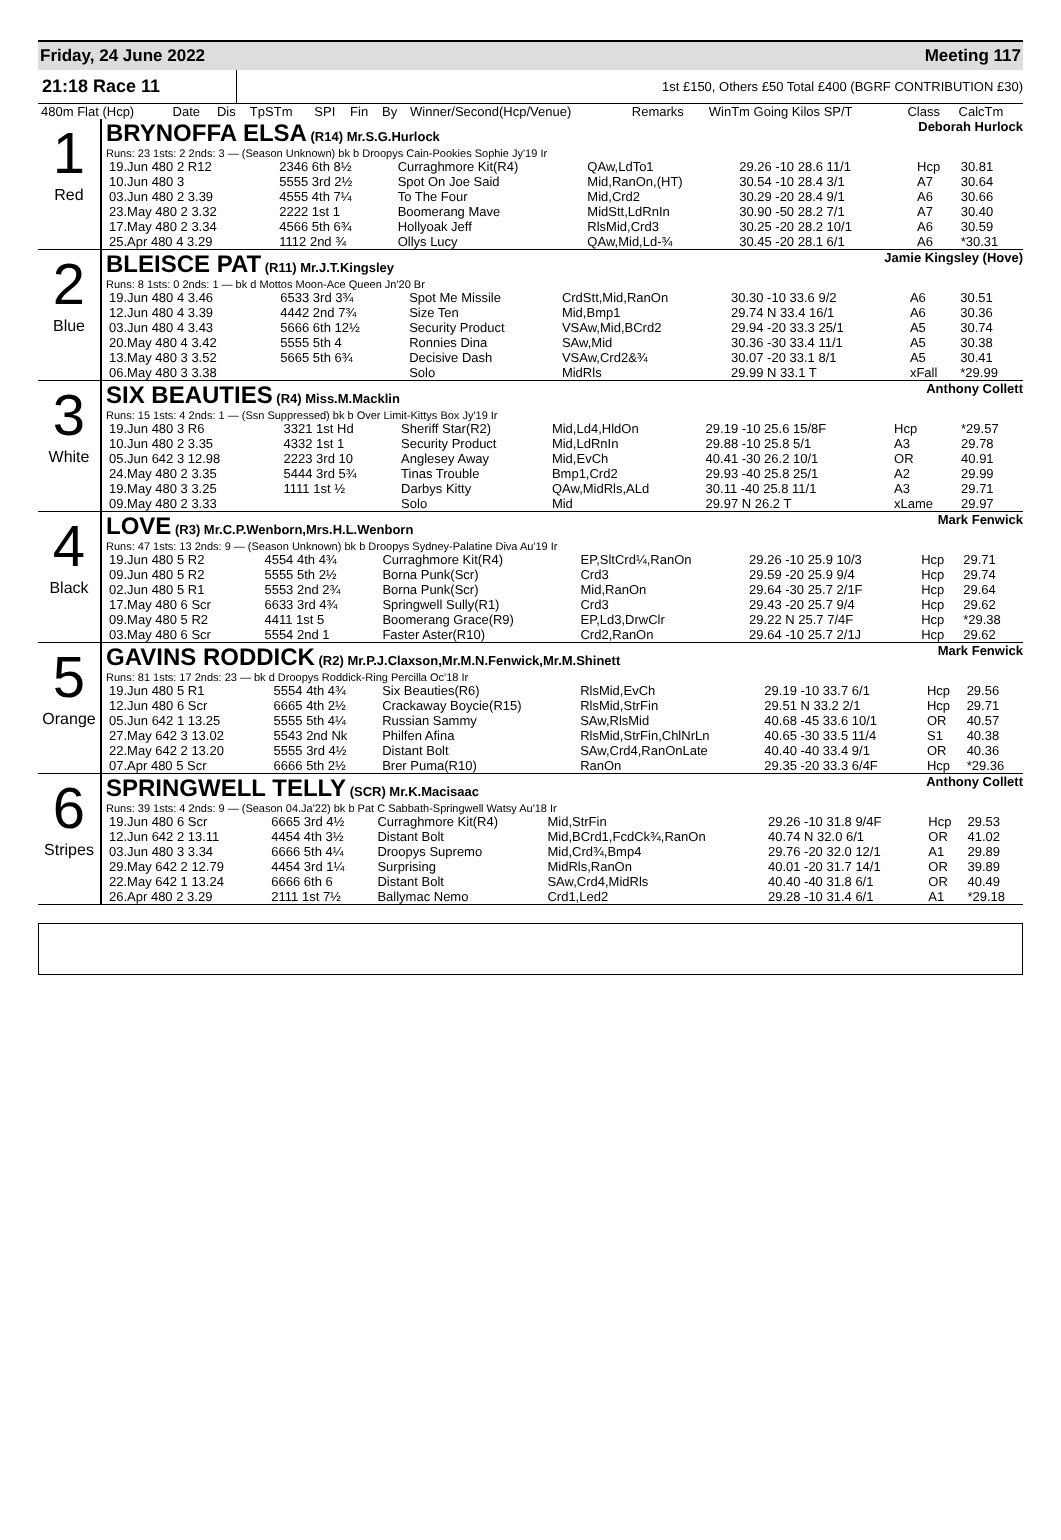Friday, 24 June 2022 Meeting 117
21:18 Race 11 1st £150, Others £50 Total £400 (BGRF CONTRIBUTION £30)
| 480m Flat (Hcp) | Date | Dis | TpSTm | SPI | Fin | By | Winner/Second(Hcp/Venue) | Remarks | WinTm Going Kilos SP/T | Class | CalcTm |
1
Red
BRYNOFFA ELSA (R14) Mr.S.G.Hurlock Deborah Hurlock
Runs: 23 1sts: 2 2nds: 3 — (Season Unknown) bk b Droopys Cain-Pookies Sophie Jy'19 Ir
| 19.Jun 480 2 R12 | 2346 6th 8½ | Curraghmore Kit(R4) | QAw,LdTo1 | 29.26 -10 28.6 11/1 | Hcp | 30.81 |
| 10.Jun 480 3 | 5555 3rd 2½ | Spot On Joe Said | Mid,RanOn,(HT) | 30.54 -10 28.4 3/1 | A7 | 30.64 |
| 03.Jun 480 2 3.39 | 4555 4th 7¼ | To The Four | Mid,Crd2 | 30.29 -20 28.4 9/1 | A6 | 30.66 |
| 23.May 480 2 3.32 | 2222 1st 1 | Boomerang Mave | MidStt,LdRnIn | 30.90 -50 28.2 7/1 | A7 | 30.40 |
| 17.May 480 2 3.34 | 4566 5th 6¾ | Hollyoak Jeff | RlsMid,Crd3 | 30.25 -20 28.2 10/1 | A6 | 30.59 |
| 25.Apr 480 4 3.29 | 1112 2nd ¾ | Ollys Lucy | QAw,Mid,Ld-¾ | 30.45 -20 28.1 6/1 | A6 | *30.31 |
2
Blue
BLEISCE PAT (R11) Mr.J.T.Kingsley Jamie Kingsley (Hove)
Runs: 8 1sts: 0 2nds: 1 — bk d Mottos Moon-Ace Queen Jn'20 Br
| 19.Jun 480 4 3.46 | 6533 3rd 3¾ | Spot Me Missile | CrdStt,Mid,RanOn | 30.30 -10 33.6 9/2 | A6 | 30.51 |
| 12.Jun 480 4 3.39 | 4442 2nd 7¾ | Size Ten | Mid,Bmp1 | 29.74 N 33.4 16/1 | A6 | 30.36 |
| 03.Jun 480 4 3.43 | 5666 6th 12½ | Security Product | VSAw,Mid,BCrd2 | 29.94 -20 33.3 25/1 | A5 | 30.74 |
| 20.May 480 4 3.42 | 5555 5th 4 | Ronnies Dina | SAw,Mid | 30.36 -30 33.4 11/1 | A5 | 30.38 |
| 13.May 480 3 3.52 | 5665 5th 6¾ | Decisive Dash | VSAw,Crd2&¾ | 30.07 -20 33.1 8/1 | A5 | 30.41 |
| 06.May 480 3 3.38 | | Solo | MidRls | 29.99 N 33.1 T | xFall | *29.99 |
3
White
SIX BEAUTIES (R4) Miss.M.Macklin Anthony Collett
Runs: 15 1sts: 4 2nds: 1 — (Ssn Suppressed) bk b Over Limit-Kittys Box Jy'19 Ir
| 19.Jun 480 3 R6 | 3321 1st Hd | Sheriff Star(R2) | Mid,Ld4,HldOn | 29.19 -10 25.6 15/8F | Hcp | *29.57 |
| 10.Jun 480 2 3.35 | 4332 1st 1 | Security Product | Mid,LdRnIn | 29.88 -10 25.8 5/1 | A3 | 29.78 |
| 05.Jun 642 3 12.98 | 2223 3rd 10 | Anglesey Away | Mid,EvCh | 40.41 -30 26.2 10/1 | OR | 40.91 |
| 24.May 480 2 3.35 | 5444 3rd 5¾ | Tinas Trouble | Bmp1,Crd2 | 29.93 -40 25.8 25/1 | A2 | 29.99 |
| 19.May 480 3 3.25 | 1111 1st ½ | Darbys Kitty | QAw,MidRls,ALd | 30.11 -40 25.8 11/1 | A3 | 29.71 |
| 09.May 480 2 3.33 | | Solo | Mid | 29.97 N 26.2 T | xLame | 29.97 |
4
Black
LOVE (R3) Mr.C.P.Wenborn,Mrs.H.L.Wenborn Mark Fenwick
Runs: 47 1sts: 13 2nds: 9 — (Season Unknown) bk b Droopys Sydney-Palatine Diva Au'19 Ir
| 19.Jun 480 5 R2 | 4554 4th 4¾ | Curraghmore Kit(R4) | EP,SltCrd¼,RanOn | 29.26 -10 25.9 10/3 | Hcp | 29.71 |
| 09.Jun 480 5 R2 | 5555 5th 2½ | Borna Punk(Scr) | Crd3 | 29.59 -20 25.9 9/4 | Hcp | 29.74 |
| 02.Jun 480 5 R1 | 5553 2nd 2¾ | Borna Punk(Scr) | Mid,RanOn | 29.64 -30 25.7 2/1F | Hcp | 29.64 |
| 17.May 480 6 Scr | 6633 3rd 4¾ | Springwell Sully(R1) | Crd3 | 29.43 -20 25.7 9/4 | Hcp | 29.62 |
| 09.May 480 5 R2 | 4411 1st 5 | Boomerang Grace(R9) | EP,Ld3,DrwClr | 29.22 N 25.7 7/4F | Hcp | *29.38 |
| 03.May 480 6 Scr | 5554 2nd 1 | Faster Aster(R10) | Crd2,RanOn | 29.64 -10 25.7 2/1J | Hcp | 29.62 |
5
Orange
GAVINS RODDICK (R2) Mr.P.J.Claxson,Mr.M.N.Fenwick,Mr.M.Shinett Mark Fenwick
Runs: 81 1sts: 17 2nds: 23 — bk d Droopys Roddick-Ring Percilla Oc'18 Ir
| 19.Jun 480 5 R1 | 5554 4th 4¾ | Six Beauties(R6) | RlsMid,EvCh | 29.19 -10 33.7 6/1 | Hcp | 29.56 |
| 12.Jun 480 6 Scr | 6665 4th 2½ | Crackaway Boycie(R15) | RlsMid,StrFin | 29.51 N 33.2 2/1 | Hcp | 29.71 |
| 05.Jun 642 1 13.25 | 5555 5th 4¼ | Russian Sammy | SAw,RlsMid | 40.68 -45 33.6 10/1 | OR | 40.57 |
| 27.May 642 3 13.02 | 5543 2nd Nk | Philfen Afina | RlsMid,StrFin,ChlNrLn | 40.65 -30 33.5 11/4 | S1 | 40.38 |
| 22.May 642 2 13.20 | 5555 3rd 4½ | Distant Bolt | SAw,Crd4,RanOnLate | 40.40 -40 33.4 9/1 | OR | 40.36 |
| 07.Apr 480 5 Scr | 6666 5th 2½ | Brer Puma(R10) | RanOn | 29.35 -20 33.3 6/4F | Hcp | *29.36 |
6
Stripes
SPRINGWELL TELLY (SCR) Mr.K.Macisaac Anthony Collett
Runs: 39 1sts: 4 2nds: 9 — (Season 04.Ja'22) bk b Pat C Sabbath-Springwell Watsy Au'18 Ir
| 19.Jun 480 6 Scr | 6665 3rd 4½ | Curraghmore Kit(R4) | Mid,StrFin | 29.26 -10 31.8 9/4F | Hcp | 29.53 |
| 12.Jun 642 2 13.11 | 4454 4th 3½ | Distant Bolt | Mid,BCrd1,FcdCk¾,RanOn | 40.74 N 32.0 6/1 | OR | 41.02 |
| 03.Jun 480 3 3.34 | 6666 5th 4¼ | Droopys Supremo | Mid,Crd¾,Bmp4 | 29.76 -20 32.0 12/1 | A1 | 29.89 |
| 29.May 642 2 12.79 | 4454 3rd 1¼ | Surprising | MidRls,RanOn | 40.01 -20 31.7 14/1 | OR | 39.89 |
| 22.May 642 1 13.24 | 6666 6th 6 | Distant Bolt | SAw,Crd4,MidRls | 40.40 -40 31.8 6/1 | OR | 40.49 |
| 26.Apr 480 2 3.29 | 2111 1st 7½ | Ballymac Nemo | Crd1,Led2 | 29.28 -10 31.4 6/1 | A1 | *29.18 |